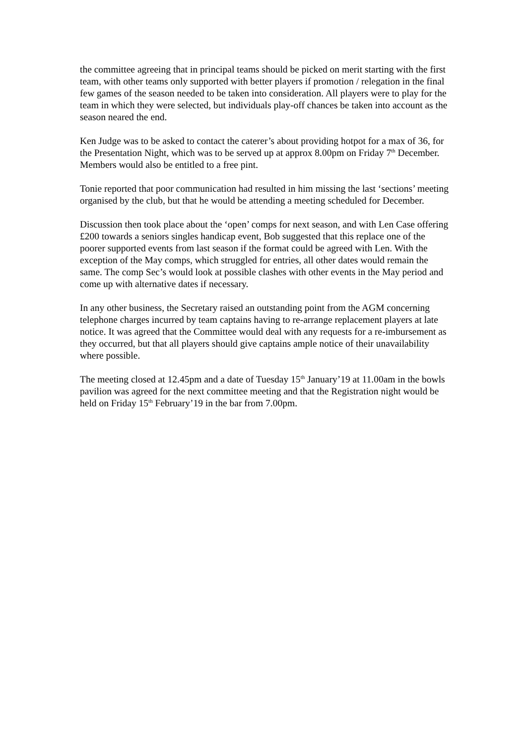the committee agreeing that in principal teams should be picked on merit starting with the first team, with other teams only supported with better players if promotion / relegation in the final few games of the season needed to be taken into consideration. All players were to play for the team in which they were selected, but individuals play-off chances be taken into account as the season neared the end.
Ken Judge was to be asked to contact the caterer’s about providing hotpot for a max of 36, for the Presentation Night, which was to be served up at approx 8.00pm on Friday 7<sup>th</sup> December. Members would also be entitled to a free pint.
Tonie reported that poor communication had resulted in him missing the last ‘sections’ meeting organised by the club, but that he would be attending a meeting scheduled for December.
Discussion then took place about the ‘open’ comps for next season, and with Len Case offering £200 towards a seniors singles handicap event, Bob suggested that this replace one of the poorer supported events from last season if the format could be agreed with Len. With the exception of the May comps, which struggled for entries, all other dates would remain the same. The comp Sec’s would look at possible clashes with other events in the May period and come up with alternative dates if necessary.
In any other business, the Secretary raised an outstanding point from the AGM concerning telephone charges incurred by team captains having to re-arrange replacement players at late notice. It was agreed that the Committee would deal with any requests for a re-imbursement as they occurred, but that all players should give captains ample notice of their unavailability where possible.
The meeting closed at 12.45pm and a date of Tuesday 15<sup>th</sup> January’19 at 11.00am in the bowls pavilion was agreed for the next committee meeting and that the Registration night would be held on Friday 15<sup>th</sup> February’19 in the bar from 7.00pm.